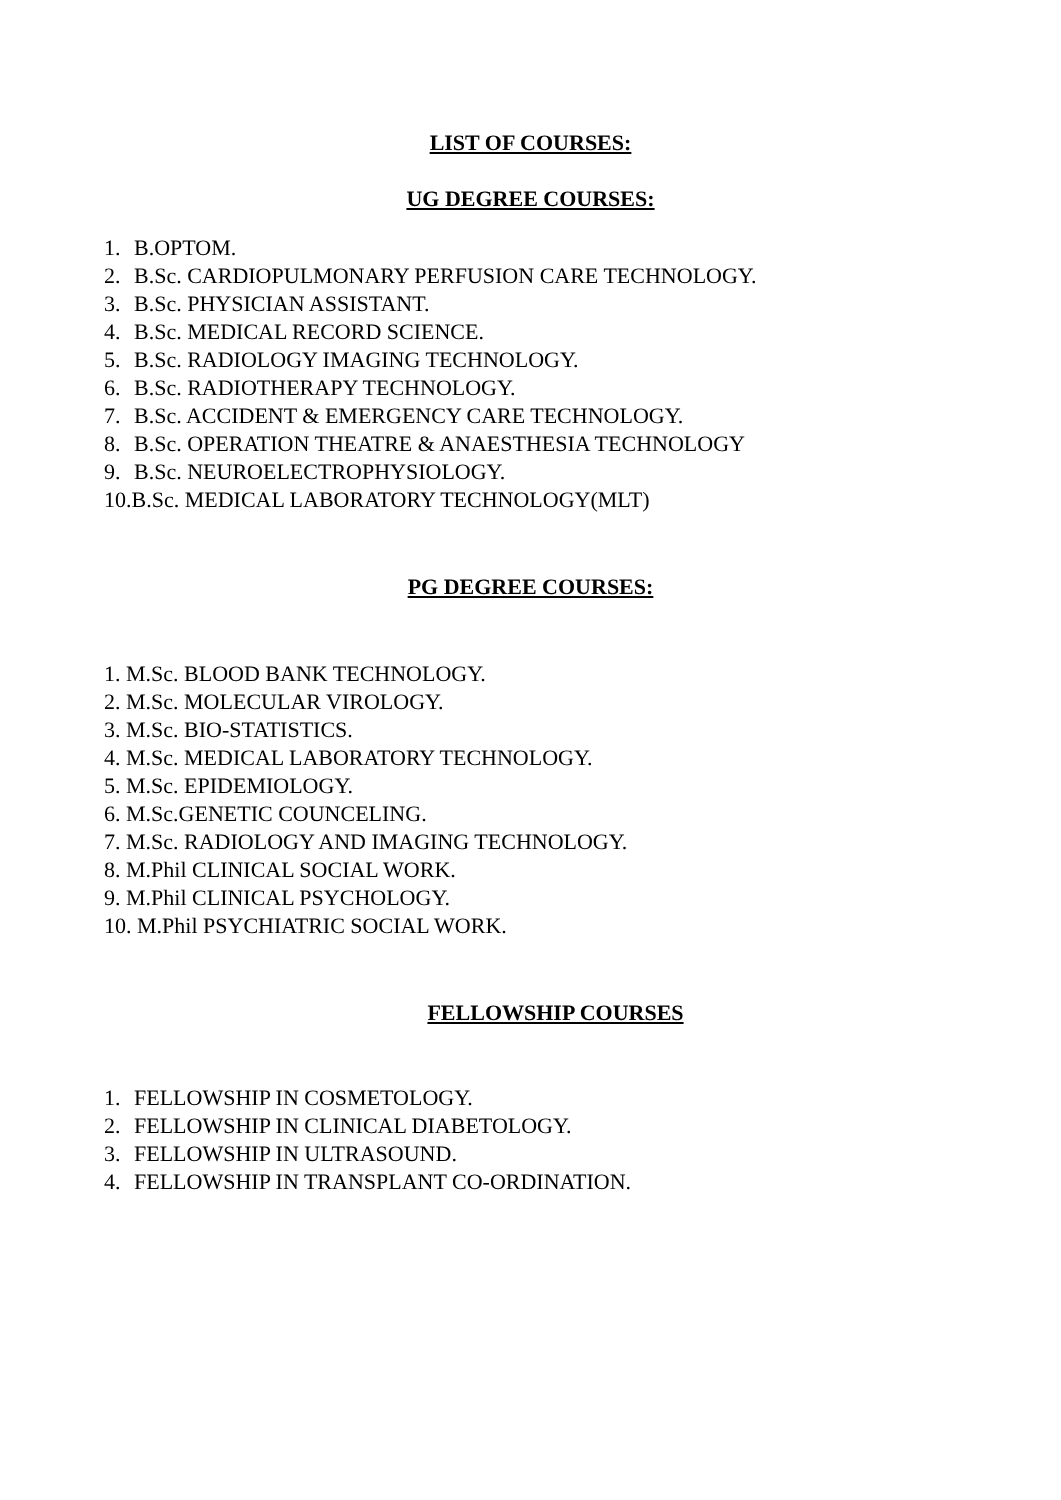LIST OF COURSES:
UG DEGREE COURSES:
1. B.OPTOM.
2. B.Sc. CARDIOPULMONARY PERFUSION CARE TECHNOLOGY.
3. B.Sc. PHYSICIAN ASSISTANT.
4. B.Sc. MEDICAL RECORD SCIENCE.
5. B.Sc. RADIOLOGY IMAGING TECHNOLOGY.
6. B.Sc. RADIOTHERAPY TECHNOLOGY.
7. B.Sc. ACCIDENT & EMERGENCY CARE TECHNOLOGY.
8. B.Sc. OPERATION THEATRE & ANAESTHESIA TECHNOLOGY
9. B.Sc. NEUROELECTROPHYSIOLOGY.
10.B.Sc. MEDICAL LABORATORY TECHNOLOGY(MLT)
PG DEGREE COURSES:
1. M.Sc. BLOOD BANK TECHNOLOGY.
2. M.Sc. MOLECULAR VIROLOGY.
3. M.Sc. BIO-STATISTICS.
4. M.Sc. MEDICAL LABORATORY TECHNOLOGY.
5. M.Sc. EPIDEMIOLOGY.
6. M.Sc.GENETIC COUNCELING.
7. M.Sc. RADIOLOGY AND IMAGING TECHNOLOGY.
8. M.Phil CLINICAL SOCIAL WORK.
9. M.Phil CLINICAL PSYCHOLOGY.
10. M.Phil PSYCHIATRIC SOCIAL WORK.
FELLOWSHIP COURSES
1. FELLOWSHIP IN COSMETOLOGY.
2. FELLOWSHIP IN CLINICAL DIABETOLOGY.
3. FELLOWSHIP IN ULTRASOUND.
4. FELLOWSHIP IN TRANSPLANT CO-ORDINATION.